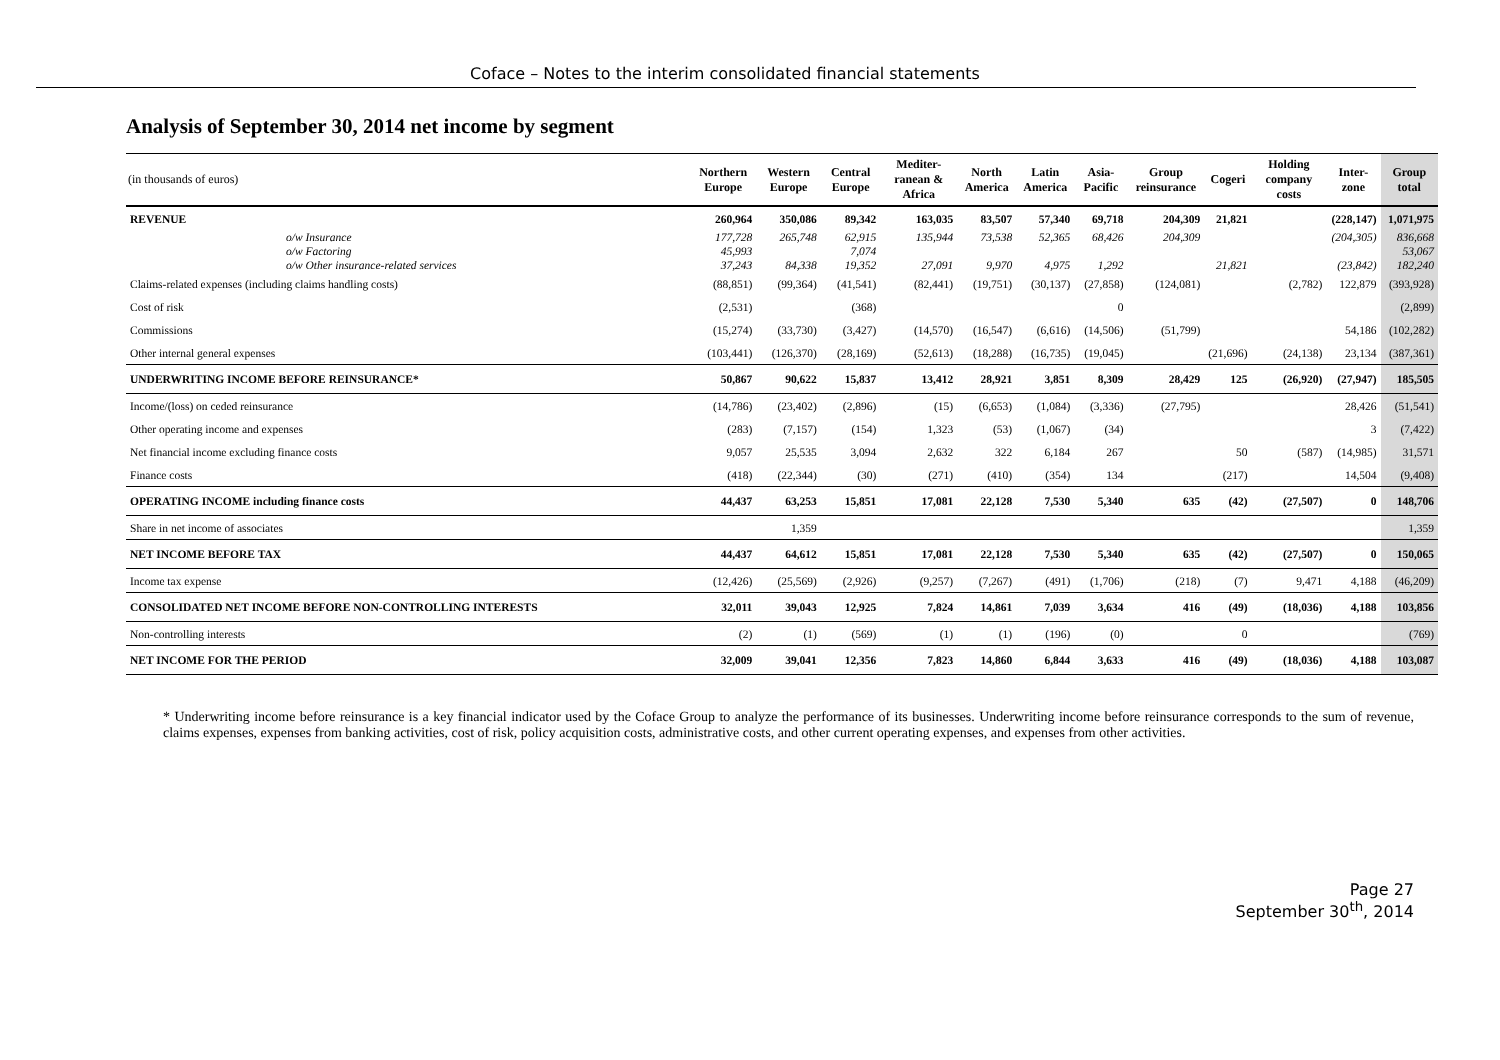Coface – Notes to the interim consolidated financial statements
Analysis of September 30, 2014 net income by segment
| (in thousands of euros) | Northern Europe | Western Europe | Central Europe | Mediter-ranean & Africa | North America | Latin America | Asia-Pacific | Group reinsurance | Cogeri | Holding company costs | Inter-zone | Group total |
| --- | --- | --- | --- | --- | --- | --- | --- | --- | --- | --- | --- | --- |
| REVENUE | 260,964 | 350,086 | 89,342 | 163,035 | 83,507 | 57,340 | 69,718 | 204,309 | 21,821 | | (228,147) | 1,071,975 |
| o/w Insurance | 177,728 | 265,748 | 62,915 | 135,944 | 73,538 | 52,365 | 68,426 | 204,309 | | | (204,305) | 836,668 |
| o/w Factoring | 45,993 | | 7,074 | | | | | | | | | 53,067 |
| o/w Other insurance-related services | 37,243 | 84,338 | 19,352 | 27,091 | 9,970 | 4,975 | 1,292 | | 21,821 | | (23,842) | 182,240 |
| Claims-related expenses (including claims handling costs) | (88,851) | (99,364) | (41,541) | (82,441) | (19,751) | (30,137) | (27,858) | (124,081) | | (2,782) | 122,879 | (393,928) |
| Cost of risk | (2,531) | | (368) | | | | 0 | | | | | (2,899) |
| Commissions | (15,274) | (33,730) | (3,427) | (14,570) | (16,547) | (6,616) | (14,506) | (51,799) | | | 54,186 | (102,282) |
| Other internal general expenses | (103,441) | (126,370) | (28,169) | (52,613) | (18,288) | (16,735) | (19,045) | | (21,696) | (24,138) | 23,134 | (387,361) |
| UNDERWRITING INCOME BEFORE REINSURANCE* | 50,867 | 90,622 | 15,837 | 13,412 | 28,921 | 3,851 | 8,309 | 28,429 | 125 | (26,920) | (27,947) | 185,505 |
| Income/(loss) on ceded reinsurance | (14,786) | (23,402) | (2,896) | (15) | (6,653) | (1,084) | (3,336) | (27,795) | | | 28,426 | (51,541) |
| Other operating income and expenses | (283) | (7,157) | (154) | 1,323 | (53) | (1,067) | (34) | | | | 3 | (7,422) |
| Net financial income excluding finance costs | 9,057 | 25,535 | 3,094 | 2,632 | 322 | 6,184 | 267 | | 50 | (587) | (14,985) | 31,571 |
| Finance costs | (418) | (22,344) | (30) | (271) | (410) | (354) | 134 | | (217) | | 14,504 | (9,408) |
| OPERATING INCOME including finance costs | 44,437 | 63,253 | 15,851 | 17,081 | 22,128 | 7,530 | 5,340 | 635 | (42) | (27,507) | 0 | 148,706 |
| Share in net income of associates | | 1,359 | | | | | | | | | | 1,359 |
| NET INCOME BEFORE TAX | 44,437 | 64,612 | 15,851 | 17,081 | 22,128 | 7,530 | 5,340 | 635 | (42) | (27,507) | 0 | 150,065 |
| Income tax expense | (12,426) | (25,569) | (2,926) | (9,257) | (7,267) | (491) | (1,706) | (218) | (7) | 9,471 | 4,188 | (46,209) |
| CONSOLIDATED NET INCOME BEFORE NON-CONTROLLING INTERESTS | 32,011 | 39,043 | 12,925 | 7,824 | 14,861 | 7,039 | 3,634 | 416 | (49) | (18,036) | 4,188 | 103,856 |
| Non-controlling interests | (2) | (1) | (569) | (1) | (1) | (196) | (0) | | 0 | | | (769) |
| NET INCOME FOR THE PERIOD | 32,009 | 39,041 | 12,356 | 7,823 | 14,860 | 6,844 | 3,633 | 416 | (49) | (18,036) | 4,188 | 103,087 |
* Underwriting income before reinsurance is a key financial indicator used by the Coface Group to analyze the performance of its businesses. Underwriting income before reinsurance corresponds to the sum of revenue, claims expenses, expenses from banking activities, cost of risk, policy acquisition costs, administrative costs, and other current operating expenses, and expenses from other activities.
Page 27
September 30<sup>th</sup>, 2014